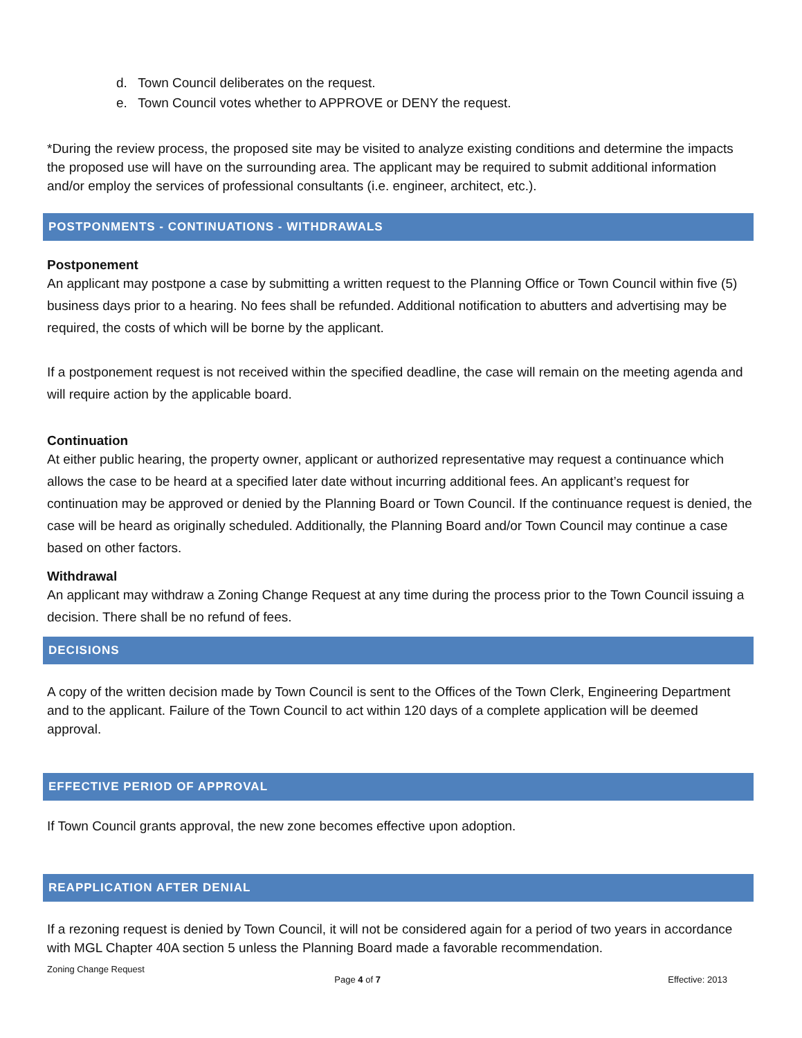d. Town Council deliberates on the request.
e. Town Council votes whether to APPROVE or DENY the request.
*During the review process, the proposed site may be visited to analyze existing conditions and determine the impacts the proposed use will have on the surrounding area. The applicant may be required to submit additional information and/or employ the services of professional consultants (i.e. engineer, architect, etc.).
POSTPONMENTS - CONTINUATIONS - WITHDRAWALS
Postponement
An applicant may postpone a case by submitting a written request to the Planning Office or Town Council within five (5) business days prior to a hearing. No fees shall be refunded. Additional notification to abutters and advertising may be required, the costs of which will be borne by the applicant.
If a postponement request is not received within the specified deadline, the case will remain on the meeting agenda and will require action by the applicable board.
Continuation
At either public hearing, the property owner, applicant or authorized representative may request a continuance which allows the case to be heard at a specified later date without incurring additional fees. An applicant’s request for continuation may be approved or denied by the Planning Board or Town Council. If the continuance request is denied, the case will be heard as originally scheduled. Additionally, the Planning Board and/or Town Council may continue a case based on other factors.
Withdrawal
An applicant may withdraw a Zoning Change Request at any time during the process prior to the Town Council issuing a decision. There shall be no refund of fees.
DECISIONS
A copy of the written decision made by Town Council is sent to the Offices of the Town Clerk, Engineering Department and to the applicant. Failure of the Town Council to act within 120 days of a complete application will be deemed approval.
EFFECTIVE PERIOD OF APPROVAL
If Town Council grants approval, the new zone becomes effective upon adoption.
REAPPLICATION AFTER DENIAL
If a rezoning request is denied by Town Council, it will not be considered again for a period of two years in accordance with MGL Chapter 40A section 5 unless the Planning Board made a favorable recommendation.
Zoning Change Request
Page 4 of 7 Effective: 2013